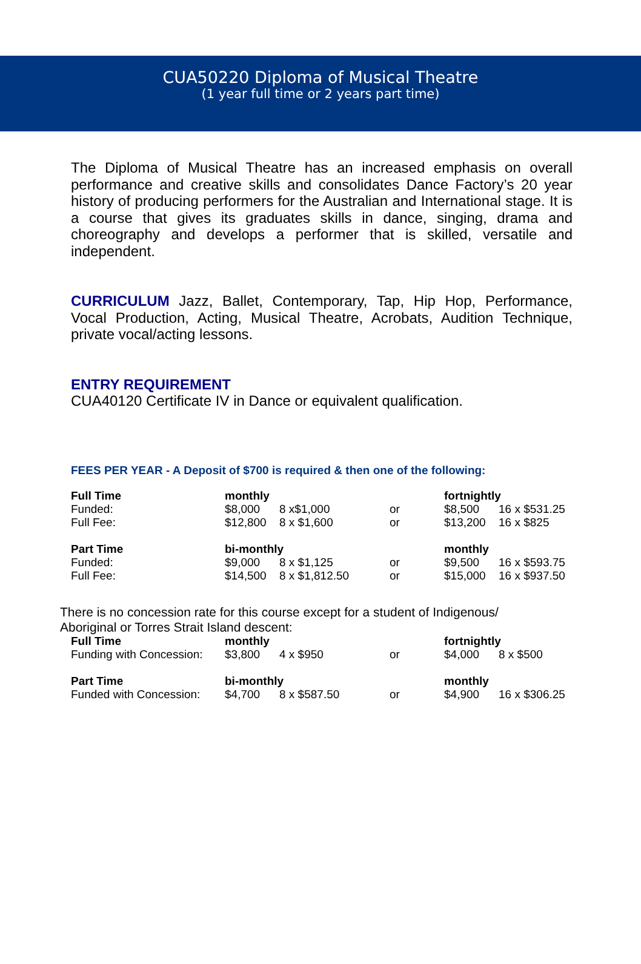CUA50220 Diploma of Musical Theatre
(1 year full time or 2 years part time)
The Diploma of Musical Theatre has an increased emphasis on overall performance and creative skills and consolidates Dance Factory’s 20 year history of producing performers for the Australian and International stage. It is a course that gives its graduates skills in dance, singing, drama and choreography and develops a performer that is skilled, versatile and independent.
CURRICULUM Jazz, Ballet, Contemporary, Tap, Hip Hop, Performance, Vocal Production, Acting, Musical Theatre, Acrobats, Audition Technique, private vocal/acting lessons.
ENTRY REQUIREMENT
CUA40120 Certificate IV in Dance or equivalent qualification.
FEES PER YEAR - A Deposit of $700 is required & then one of the following:
| Full Time | monthly | | | fortnightly | |
| Funded: | $8,000 | 8 x$1,000 | or | $8,500 | 16 x $531.25 |
| Full Fee: | $12,800 | 8 x $1,600 | or | $13,200 | 16 x $825 |
| Part Time | bi-monthly | | | monthly | |
| Funded: | $9,000 | 8 x $1,125 | or | $9,500 | 16 x $593.75 |
| Full Fee: | $14,500 | 8 x $1,812.50 | or | $15,000 | 16 x $937.50 |
There is no concession rate for this course except for a student of Indigenous/
Aboriginal or Torres Strait Island descent:
| Full Time | monthly | | | fortnightly | |
| Funding with Concession: | $3,800 | 4 x $950 | or | $4,000 | 8 x $500 |
| Part Time | bi-monthly | | | monthly | |
| Funded with Concession: | $4,700 | 8 x $587.50 | or | $4,900 | 16 x $306.25 |